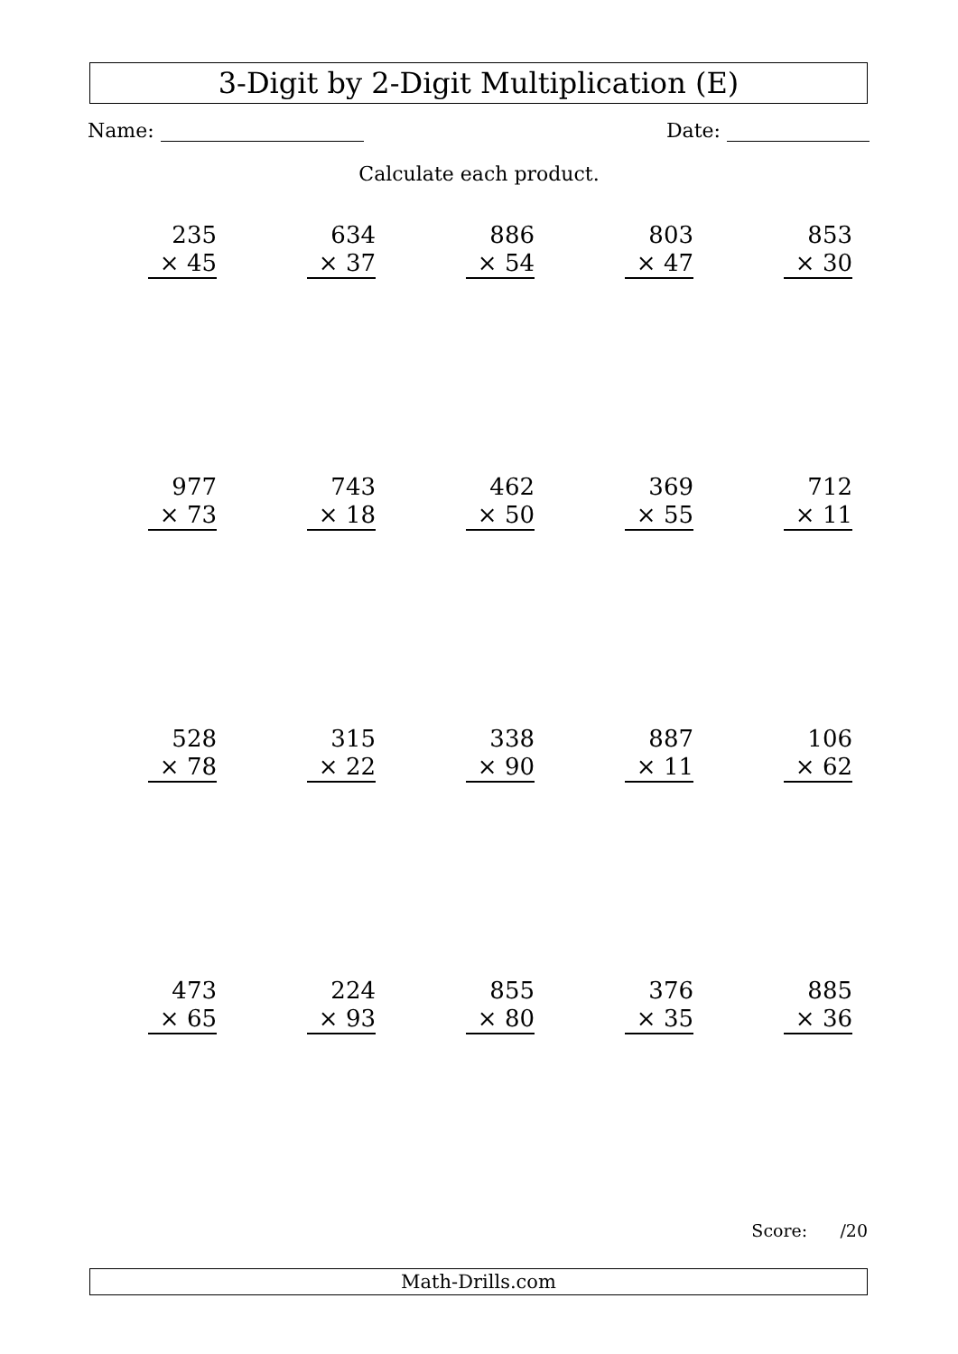3-Digit by 2-Digit Multiplication (E)
Name: Date:
Calculate each product.
235
× 45
634
× 37
886
× 54
803
× 47
853
× 30
977
× 73
743
× 18
462
× 50
369
× 55
712
× 11
528
× 78
315
× 22
338
× 90
887
× 11
106
× 62
473
× 65
224
× 93
855
× 80
376
× 35
885
× 36
Score: /20
Math-Drills.com